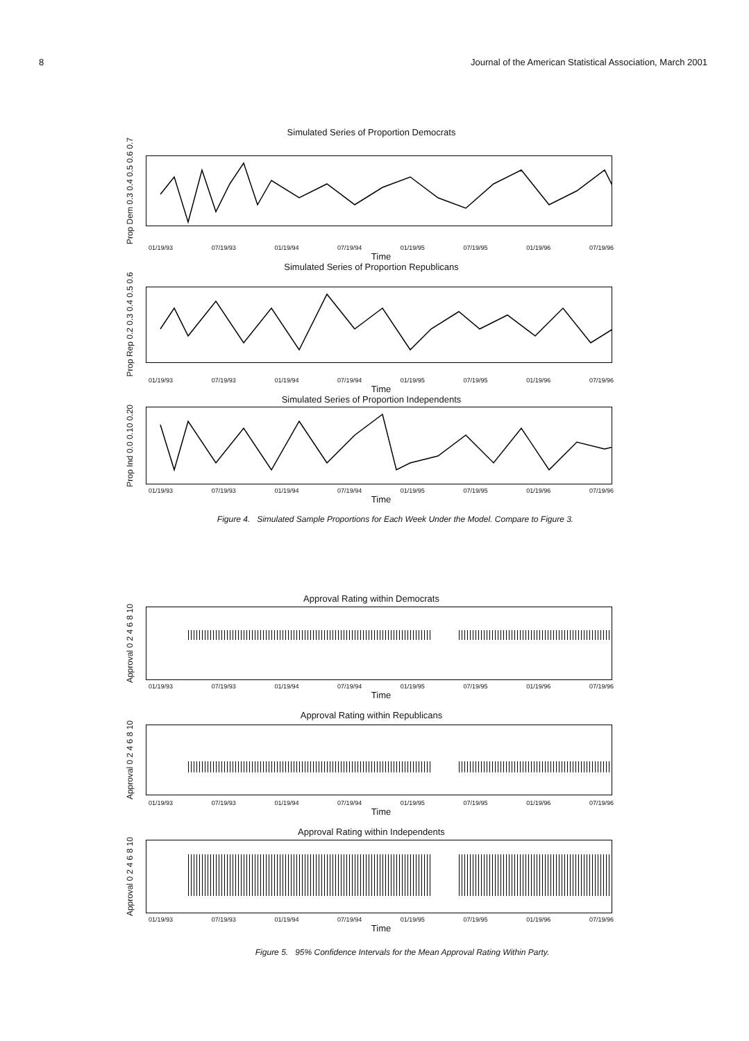8 Journal of the American Statistical Association, March 2001
Simulated Series of Proportion Democrats
Prop Dem 0.3 0.4 0.5 0.6 0.7
01/19/93 07/19/93 01/19/94 07/19/94 01/19/95 07/19/95 01/19/96 07/19/96
Time
Simulated Series of Proportion Republicans
Prop Rep 0.2 0.3 0.4 0.5 0.6
01/19/93 07/19/93 01/19/94 07/19/94 01/19/95 07/19/95 01/19/96 07/19/96
Time
Simulated Series of Proportion Independents
Prop Ind 0.0 0.10 0.20
01/19/93 07/19/93 01/19/94 07/19/94 01/19/95 07/19/95 01/19/96 07/19/96
Time
Figure 4. Simulated Sample Proportions for Each Week Under the Model. Compare to Figure 3.
Approval Rating within Democrats
Approval 0 2 4 6 8 10
01/19/93 07/19/93 01/19/94 07/19/94 01/19/95 07/19/95 01/19/96 07/19/96
Time
Approval Rating within Republicans
Approval 0 2 4 6 8 10
01/19/93 07/19/93 01/19/94 07/19/94 01/19/95 07/19/95 01/19/96 07/19/96
Time
Approval Rating within Independents
Approval 0 2 4 6 8 10
01/19/93 07/19/93 01/19/94 07/19/94 01/19/95 07/19/95 01/19/96 07/19/96
Time
Figure 5. 95% Confidence Intervals for the Mean Approval Rating Within Party.